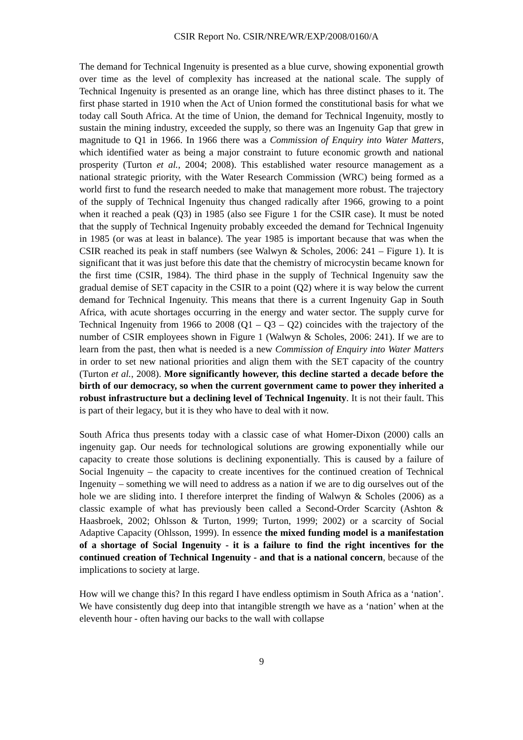CSIR Report No. CSIR/NRE/WR/EXP/2008/0160/A
The demand for Technical Ingenuity is presented as a blue curve, showing exponential growth over time as the level of complexity has increased at the national scale. The supply of Technical Ingenuity is presented as an orange line, which has three distinct phases to it. The first phase started in 1910 when the Act of Union formed the constitutional basis for what we today call South Africa. At the time of Union, the demand for Technical Ingenuity, mostly to sustain the mining industry, exceeded the supply, so there was an Ingenuity Gap that grew in magnitude to Q1 in 1966. In 1966 there was a Commission of Enquiry into Water Matters, which identified water as being a major constraint to future economic growth and national prosperity (Turton et al., 2004; 2008). This established water resource management as a national strategic priority, with the Water Research Commission (WRC) being formed as a world first to fund the research needed to make that management more robust. The trajectory of the supply of Technical Ingenuity thus changed radically after 1966, growing to a point when it reached a peak (Q3) in 1985 (also see Figure 1 for the CSIR case). It must be noted that the supply of Technical Ingenuity probably exceeded the demand for Technical Ingenuity in 1985 (or was at least in balance). The year 1985 is important because that was when the CSIR reached its peak in staff numbers (see Walwyn & Scholes, 2006: 241 – Figure 1). It is significant that it was just before this date that the chemistry of microcystin became known for the first time (CSIR, 1984). The third phase in the supply of Technical Ingenuity saw the gradual demise of SET capacity in the CSIR to a point (Q2) where it is way below the current demand for Technical Ingenuity. This means that there is a current Ingenuity Gap in South Africa, with acute shortages occurring in the energy and water sector. The supply curve for Technical Ingenuity from 1966 to 2008 (Q1 – Q3 – Q2) coincides with the trajectory of the number of CSIR employees shown in Figure 1 (Walwyn & Scholes, 2006: 241). If we are to learn from the past, then what is needed is a new Commission of Enquiry into Water Matters in order to set new national priorities and align them with the SET capacity of the country (Turton et al., 2008). More significantly however, this decline started a decade before the birth of our democracy, so when the current government came to power they inherited a robust infrastructure but a declining level of Technical Ingenuity. It is not their fault. This is part of their legacy, but it is they who have to deal with it now.
South Africa thus presents today with a classic case of what Homer-Dixon (2000) calls an ingenuity gap. Our needs for technological solutions are growing exponentially while our capacity to create those solutions is declining exponentially. This is caused by a failure of Social Ingenuity – the capacity to create incentives for the continued creation of Technical Ingenuity – something we will need to address as a nation if we are to dig ourselves out of the hole we are sliding into. I therefore interpret the finding of Walwyn & Scholes (2006) as a classic example of what has previously been called a Second-Order Scarcity (Ashton & Haasbroek, 2002; Ohlsson & Turton, 1999; Turton, 1999; 2002) or a scarcity of Social Adaptive Capacity (Ohlsson, 1999). In essence the mixed funding model is a manifestation of a shortage of Social Ingenuity - it is a failure to find the right incentives for the continued creation of Technical Ingenuity - and that is a national concern, because of the implications to society at large.
How will we change this? In this regard I have endless optimism in South Africa as a ‘nation’. We have consistently dug deep into that intangible strength we have as a ‘nation’ when at the eleventh hour - often having our backs to the wall with collapse
9